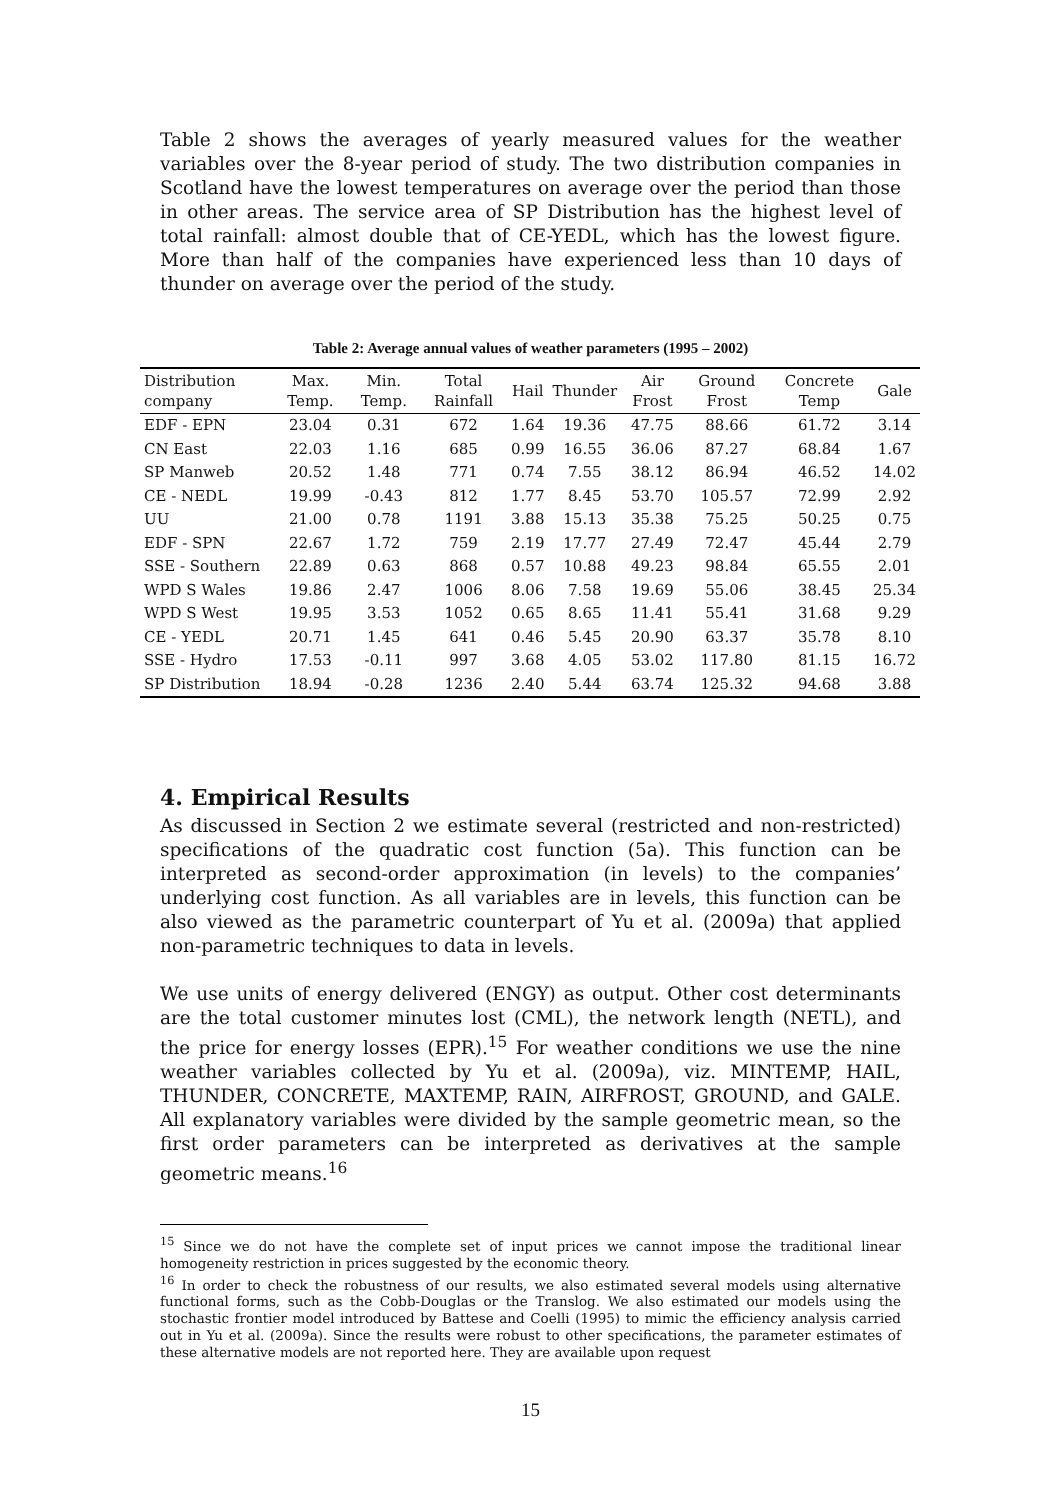Table 2 shows the averages of yearly measured values for the weather variables over the 8-year period of study. The two distribution companies in Scotland have the lowest temperatures on average over the period than those in other areas. The service area of SP Distribution has the highest level of total rainfall: almost double that of CE-YEDL, which has the lowest figure. More than half of the companies have experienced less than 10 days of thunder on average over the period of the study.
Table 2: Average annual values of weather parameters (1995 – 2002)
| Distribution company | Max. Temp. | Min. Temp. | Total Rainfall | Hail | Thunder | Air Frost | Ground Frost | Concrete Temp | Gale |
| --- | --- | --- | --- | --- | --- | --- | --- | --- | --- |
| EDF - EPN | 23.04 | 0.31 | 672 | 1.64 | 19.36 | 47.75 | 88.66 | 61.72 | 3.14 |
| CN East | 22.03 | 1.16 | 685 | 0.99 | 16.55 | 36.06 | 87.27 | 68.84 | 1.67 |
| SP Manweb | 20.52 | 1.48 | 771 | 0.74 | 7.55 | 38.12 | 86.94 | 46.52 | 14.02 |
| CE - NEDL | 19.99 | -0.43 | 812 | 1.77 | 8.45 | 53.70 | 105.57 | 72.99 | 2.92 |
| UU | 21.00 | 0.78 | 1191 | 3.88 | 15.13 | 35.38 | 75.25 | 50.25 | 0.75 |
| EDF - SPN | 22.67 | 1.72 | 759 | 2.19 | 17.77 | 27.49 | 72.47 | 45.44 | 2.79 |
| SSE - Southern | 22.89 | 0.63 | 868 | 0.57 | 10.88 | 49.23 | 98.84 | 65.55 | 2.01 |
| WPD S Wales | 19.86 | 2.47 | 1006 | 8.06 | 7.58 | 19.69 | 55.06 | 38.45 | 25.34 |
| WPD S West | 19.95 | 3.53 | 1052 | 0.65 | 8.65 | 11.41 | 55.41 | 31.68 | 9.29 |
| CE - YEDL | 20.71 | 1.45 | 641 | 0.46 | 5.45 | 20.90 | 63.37 | 35.78 | 8.10 |
| SSE - Hydro | 17.53 | -0.11 | 997 | 3.68 | 4.05 | 53.02 | 117.80 | 81.15 | 16.72 |
| SP Distribution | 18.94 | -0.28 | 1236 | 2.40 | 5.44 | 63.74 | 125.32 | 94.68 | 3.88 |
4. Empirical Results
As discussed in Section 2 we estimate several (restricted and non-restricted) specifications of the quadratic cost function (5a). This function can be interpreted as second-order approximation (in levels) to the companies’ underlying cost function. As all variables are in levels, this function can be also viewed as the parametric counterpart of Yu et al. (2009a) that applied non-parametric techniques to data in levels.
We use units of energy delivered (ENGY) as output. Other cost determinants are the total customer minutes lost (CML), the network length (NETL), and the price for energy losses (EPR).<sup>15</sup> For weather conditions we use the nine weather variables collected by Yu et al. (2009a), viz. MINTEMP, HAIL, THUNDER, CONCRETE, MAXTEMP, RAIN, AIRFROST, GROUND, and GALE. All explanatory variables were divided by the sample geometric mean, so the first order parameters can be interpreted as derivatives at the sample geometric means.<sup>16</sup>
<sup>15</sup> Since we do not have the complete set of input prices we cannot impose the traditional linear homogeneity restriction in prices suggested by the economic theory.
<sup>16</sup> In order to check the robustness of our results, we also estimated several models using alternative functional forms, such as the Cobb-Douglas or the Translog. We also estimated our models using the stochastic frontier model introduced by Battese and Coelli (1995) to mimic the efficiency analysis carried out in Yu et al. (2009a). Since the results were robust to other specifications, the parameter estimates of these alternative models are not reported here. They are available upon request
15